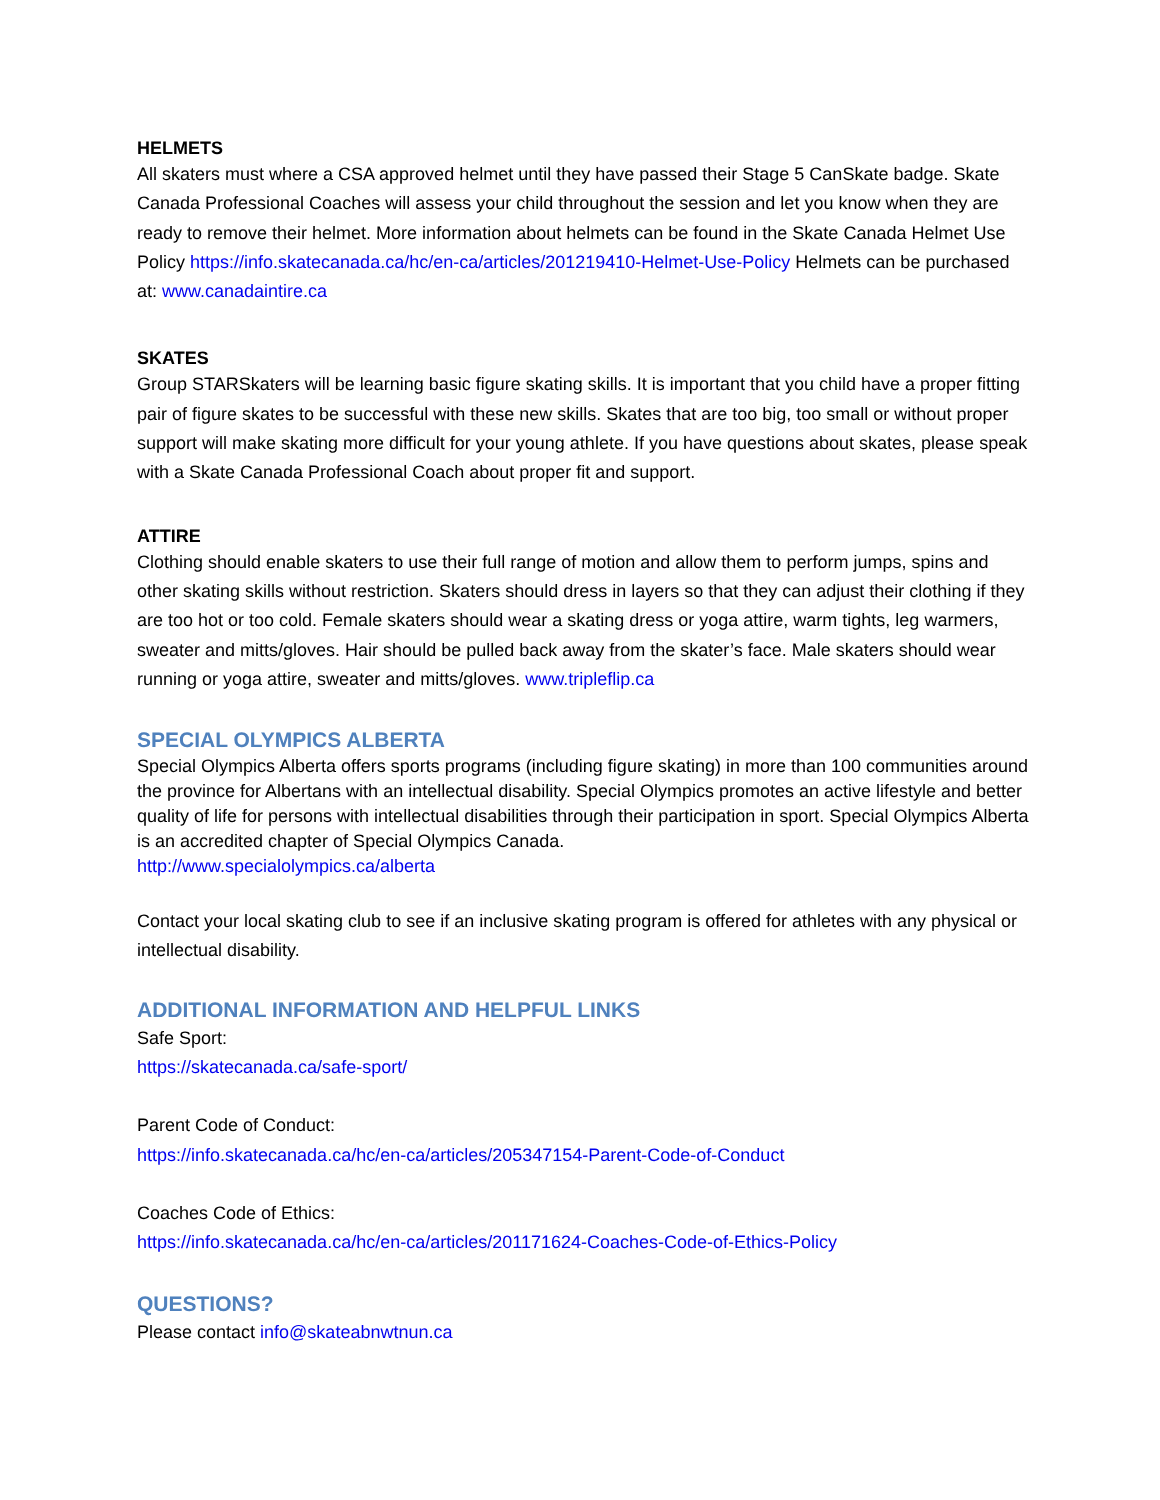HELMETS
All skaters must where a CSA approved helmet until they have passed their Stage 5 CanSkate badge. Skate Canada Professional Coaches will assess your child throughout the session and let you know when they are ready to remove their helmet. More information about helmets can be found in the Skate Canada Helmet Use Policy https://info.skatecanada.ca/hc/en-ca/articles/201219410-Helmet-Use-Policy Helmets can be purchased at: www.canadaintire.ca
SKATES
Group STARSkaters will be learning basic figure skating skills. It is important that you child have a proper fitting pair of figure skates to be successful with these new skills. Skates that are too big, too small or without proper support will make skating more difficult for your young athlete. If you have questions about skates, please speak with a Skate Canada Professional Coach about proper fit and support.
ATTIRE
Clothing should enable skaters to use their full range of motion and allow them to perform jumps, spins and other skating skills without restriction. Skaters should dress in layers so that they can adjust their clothing if they are too hot or too cold. Female skaters should wear a skating dress or yoga attire, warm tights, leg warmers, sweater and mitts/gloves. Hair should be pulled back away from the skater’s face. Male skaters should wear running or yoga attire, sweater and mitts/gloves. www.tripleflip.ca
SPECIAL OLYMPICS ALBERTA
Special Olympics Alberta offers sports programs (including figure skating) in more than 100 communities around the province for Albertans with an intellectual disability. Special Olympics promotes an active lifestyle and better quality of life for persons with intellectual disabilities through their participation in sport. Special Olympics Alberta is an accredited chapter of Special Olympics Canada.
http://www.specialolympics.ca/alberta
Contact your local skating club to see if an inclusive skating program is offered for athletes with any physical or intellectual disability.
ADDITIONAL INFORMATION AND HELPFUL LINKS
Safe Sport:
https://skatecanada.ca/safe-sport/
Parent Code of Conduct:
https://info.skatecanada.ca/hc/en-ca/articles/205347154-Parent-Code-of-Conduct
Coaches Code of Ethics:
https://info.skatecanada.ca/hc/en-ca/articles/201171624-Coaches-Code-of-Ethics-Policy
QUESTIONS?
Please contact info@skateabnwtnun.ca